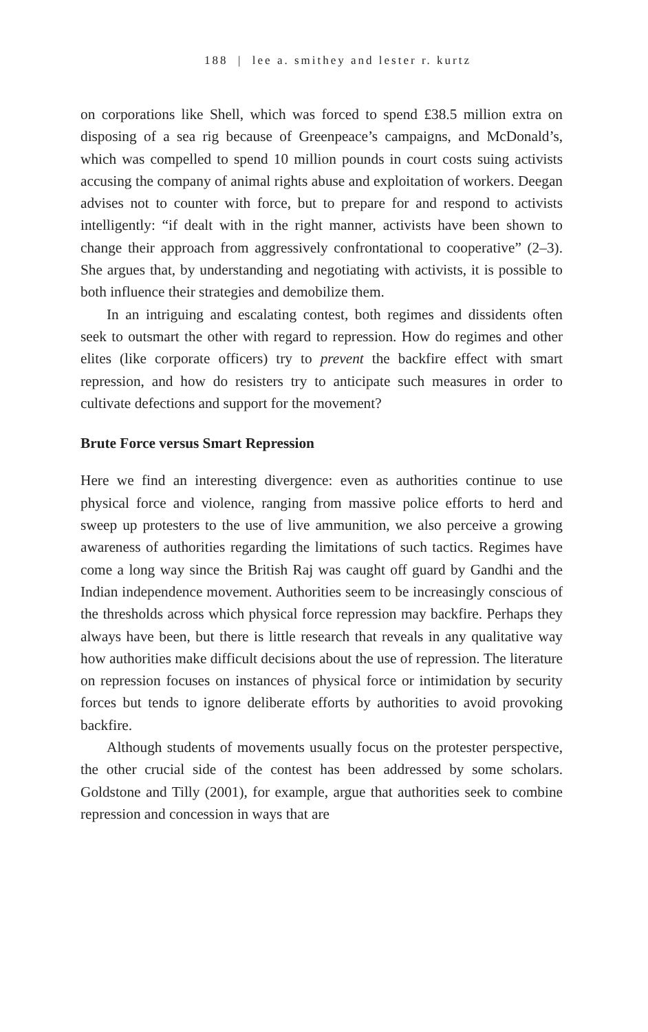188 | lee a. smithey and lester r. kurtz
on corporations like Shell, which was forced to spend £38.5 million extra on disposing of a sea rig because of Greenpeace’s campaigns, and McDonald’s, which was compelled to spend 10 million pounds in court costs suing activists accusing the company of animal rights abuse and exploitation of workers. Deegan advises not to counter with force, but to prepare for and respond to activists intelligently: “if dealt with in the right manner, activists have been shown to change their approach from aggressively confrontational to cooperative” (2–3). She argues that, by understanding and negotiating with activists, it is possible to both influence their strategies and demobilize them.
In an intriguing and escalating contest, both regimes and dissidents often seek to outsmart the other with regard to repression. How do regimes and other elites (like corporate officers) try to prevent the backfire effect with smart repression, and how do resisters try to anticipate such measures in order to cultivate defections and support for the movement?
Brute Force versus Smart Repression
Here we find an interesting divergence: even as authorities continue to use physical force and violence, ranging from massive police efforts to herd and sweep up protesters to the use of live ammunition, we also perceive a growing awareness of authorities regarding the limitations of such tactics. Regimes have come a long way since the British Raj was caught off guard by Gandhi and the Indian independence movement. Authorities seem to be increasingly conscious of the thresholds across which physical force repression may backfire. Perhaps they always have been, but there is little research that reveals in any qualitative way how authorities make difficult decisions about the use of repression. The literature on repression focuses on instances of physical force or intimidation by security forces but tends to ignore deliberate efforts by authorities to avoid provoking backfire.
Although students of movements usually focus on the protester perspective, the other crucial side of the contest has been addressed by some scholars. Goldstone and Tilly (2001), for example, argue that authorities seek to combine repression and concession in ways that are